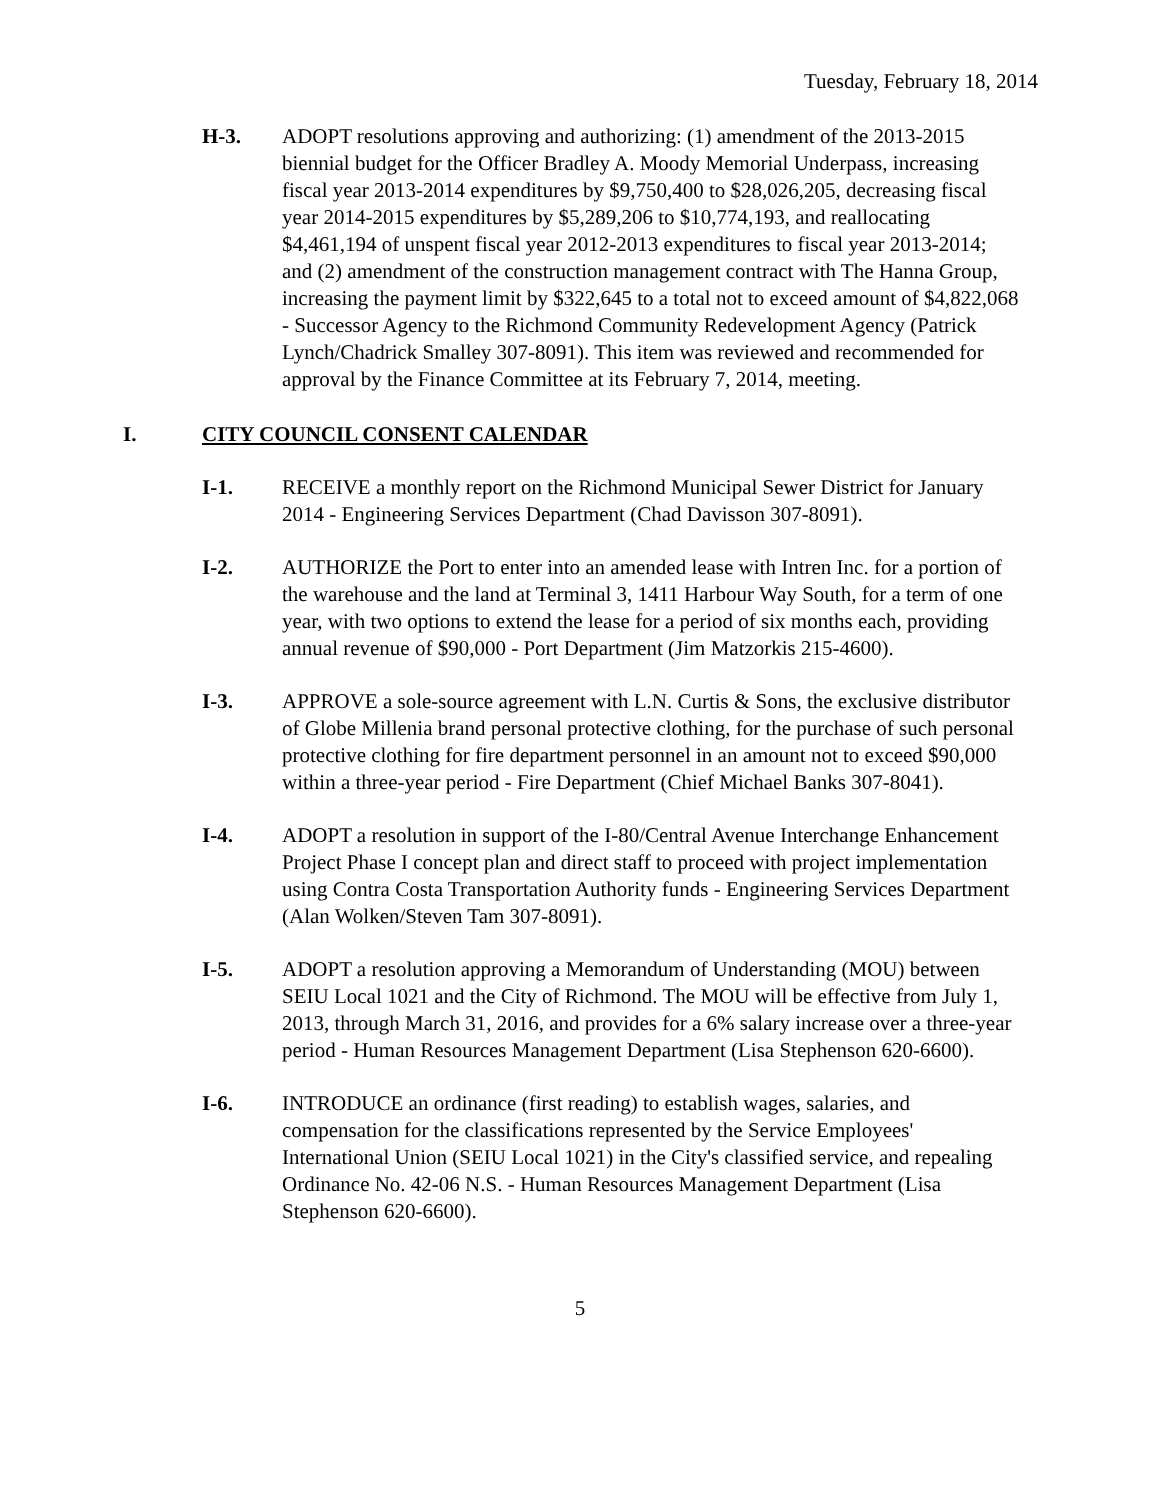Tuesday, February 18, 2014
H-3. ADOPT resolutions approving and authorizing: (1) amendment of the 2013-2015 biennial budget for the Officer Bradley A. Moody Memorial Underpass, increasing fiscal year 2013-2014 expenditures by $9,750,400 to $28,026,205, decreasing fiscal year 2014-2015 expenditures by $5,289,206 to $10,774,193, and reallocating $4,461,194 of unspent fiscal year 2012-2013 expenditures to fiscal year 2013-2014; and (2) amendment of the construction management contract with The Hanna Group, increasing the payment limit by $322,645 to a total not to exceed amount of $4,822,068 - Successor Agency to the Richmond Community Redevelopment Agency (Patrick Lynch/Chadrick Smalley 307-8091). This item was reviewed and recommended for approval by the Finance Committee at its February 7, 2014, meeting.
I. CITY COUNCIL CONSENT CALENDAR
I-1. RECEIVE a monthly report on the Richmond Municipal Sewer District for January 2014 - Engineering Services Department (Chad Davisson 307-8091).
I-2. AUTHORIZE the Port to enter into an amended lease with Intren Inc. for a portion of the warehouse and the land at Terminal 3, 1411 Harbour Way South, for a term of one year, with two options to extend the lease for a period of six months each, providing annual revenue of $90,000 - Port Department (Jim Matzorkis 215-4600).
I-3. APPROVE a sole-source agreement with L.N. Curtis & Sons, the exclusive distributor of Globe Millenia brand personal protective clothing, for the purchase of such personal protective clothing for fire department personnel in an amount not to exceed $90,000 within a three-year period - Fire Department (Chief Michael Banks 307-8041).
I-4. ADOPT a resolution in support of the I-80/Central Avenue Interchange Enhancement Project Phase I concept plan and direct staff to proceed with project implementation using Contra Costa Transportation Authority funds - Engineering Services Department (Alan Wolken/Steven Tam 307-8091).
I-5. ADOPT a resolution approving a Memorandum of Understanding (MOU) between SEIU Local 1021 and the City of Richmond. The MOU will be effective from July 1, 2013, through March 31, 2016, and provides for a 6% salary increase over a three-year period - Human Resources Management Department (Lisa Stephenson 620-6600).
I-6. INTRODUCE an ordinance (first reading) to establish wages, salaries, and compensation for the classifications represented by the Service Employees' International Union (SEIU Local 1021) in the City's classified service, and repealing Ordinance No. 42-06 N.S. - Human Resources Management Department (Lisa Stephenson 620-6600).
5